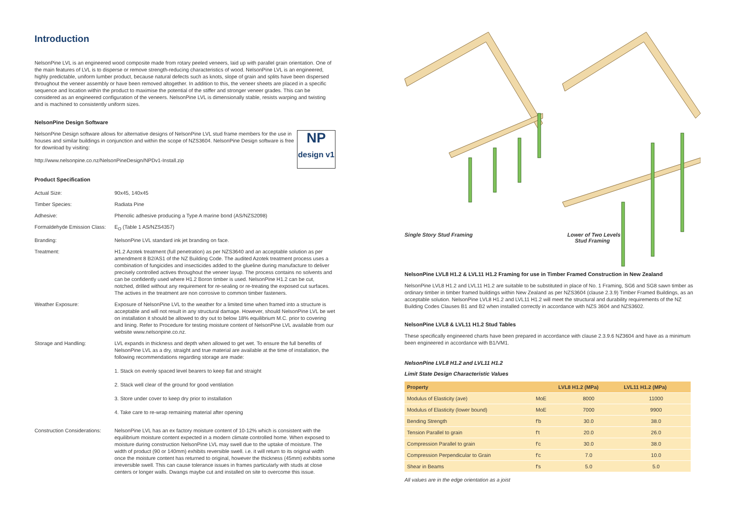Introduction
NelsonPine LVL is an engineered wood composite made from rotary peeled veneers, laid up with parallel grain orientation. One of the main features of LVL is to disperse or remove strength-reducing characteristics of wood. NelsonPine LVL is an engineered, highly predictable, uniform lumber product, because natural defects such as knots, slope of grain and splits have been dispersed throughout the veneer assembly or have been removed altogether. In addition to this, the veneer sheets are placed in a specific sequence and location within the product to maximise the potential of the stiffer and stronger veneer grades. This can be considered as an engineered configuration of the veneers. NelsonPine LVL is dimensionally stable, resists warping and twisting and is machined to consistently uniform sizes.
NelsonPine Design Software
NP
design v1
NelsonPine Design software allows for alternative designs of NelsonPine LVL stud frame members for the use in houses and similar buildings in conjunction and within the scope of NZS3604. NelsonPine Design software is free for download by visiting:
http://www.nelsonpine.co.nz/NelsonPineDesign/NPDv1-Install.zip
Product Specification
| Actual Size: | 90x45, 140x45 |
| Timber Species: | Radiata Pine |
| Adhesive: | Phenolic adhesive producing a Type A marine bond (AS/NZS2098) |
| Formaldehyde Emission Class: | E<sub>O</sub> (Table 1 AS/NZS4357) |
| Branding: | NelsonPine LVL standard ink jet branding on face. |
| Treatment: | H1.2 Azotek treatment (full penetration) as per NZS3640 and an acceptable solution as per amendment 8 B2/AS1 of the NZ Building Code. The audited Azotek treatment process uses a combination of fungicides and insecticides added to the glueline during manufacture to deliver precisely controlled actives throughout the veneer layup. The process contains no solvents and can be confidently used where H1.2 Boron timber is used. NelsonPine H1.2 can be cut, notched, drilled without any requirement for re-sealing or re-treating the exposed cut surfaces. The actives in the treatment are non corrosive to common timber fasteners. |
| Weather Exposure: | Exposure of NelsonPine LVL to the weather for a limited time when framed into a structure is acceptable and will not result in any structural damage. However, should NelsonPine LVL be wet on installation it should be allowed to dry out to below 18% equilibrium M.C. prior to covering and lining. Refer to Procedure for testing moisture content of NelsonPine LVL available from our website www.nelsonpine.co.nz. |
| Storage and Handling: | LVL expands in thickness and depth when allowed to get wet. To ensure the full benefits of NelsonPine LVL as a dry, straight and true material are available at the time of installation, the following recommendations regarding storage are made: 1. Stack on evenly spaced level bearers to keep flat and straight 2. Stack well clear of the ground for good ventilation 3. Store under cover to keep dry prior to installation 4. Take care to re-wrap remaining material after opening |
| Construction Considerations: | NelsonPine LVL has an ex factory moisture content of 10-12% which is consistent with the equilibrium moisture content expected in a modern climate controlled home. When exposed to moisture during construction NelsonPine LVL may swell due to the uptake of moisture. The width of product (90 or 140mm) exhibits reversible swell. i.e. it will return to its original width once the moisture content has returned to original, however the thickness (45mm) exhibits some irreversible swell. This can cause tolerance issues in frames particularly with studs at close centers or longer walls. Dwangs maybe cut and installed on site to overcome this issue. |
Single Story Stud Framing
Lower of Two Levels
Stud Framing
NelsonPine LVL8 H1.2 & LVL11 H1.2 Framing for use in Timber Framed Construction in New Zealand
NelsonPine LVL8 H1.2 and LVL11 H1.2 are suitable to be substituted in place of No. 1 Framing, SG6 and SG8 sawn timber as ordinary timber in timber framed buildings within New Zealand as per NZS3604 (clause 2.3.9) Timber Framed Buildings, as an acceptable solution. NelsonPine LVL8 H1.2 and LVL11 H1.2 will meet the structural and durability requirements of the NZ Building Codes Clauses B1 and B2 when installed correctly in accordance with NZS 3604 and NZS3602.
NelsonPine LVL8 & LVL11 H1.2 Stud Tables
These specifically engineered charts have been prepared in accordance with clause 2.3.9.6 NZ3604 and have as a minimum been engineered in accordance with B1/VM1.
NelsonPine LVL8 H1.2 and LVL11 H1.2
Limit State Design Characteristic Values
| Property | | LVL8 H1.2 (MPa) | LVL11 H1.2 (MPa) |
| --- | --- | --- | --- |
| Modulus of Elasticity (ave) | MoE | 8000 | 11000 |
| Modulus of Elasticity (lower bound) | MoE | 7000 | 9900 |
| Bending Strength | f'b | 30.0 | 38.0 |
| Tension Parallel to grain | f't | 20.0 | 26.0 |
| Compression Parallel to grain | f'c | 30.0 | 38.0 |
| Compression Perpendicular to Grain | f'c | 7.0 | 10.0 |
| Shear in Beams | f's | 5.0 | 5.0 |
All values are in the edge orientation as a joist